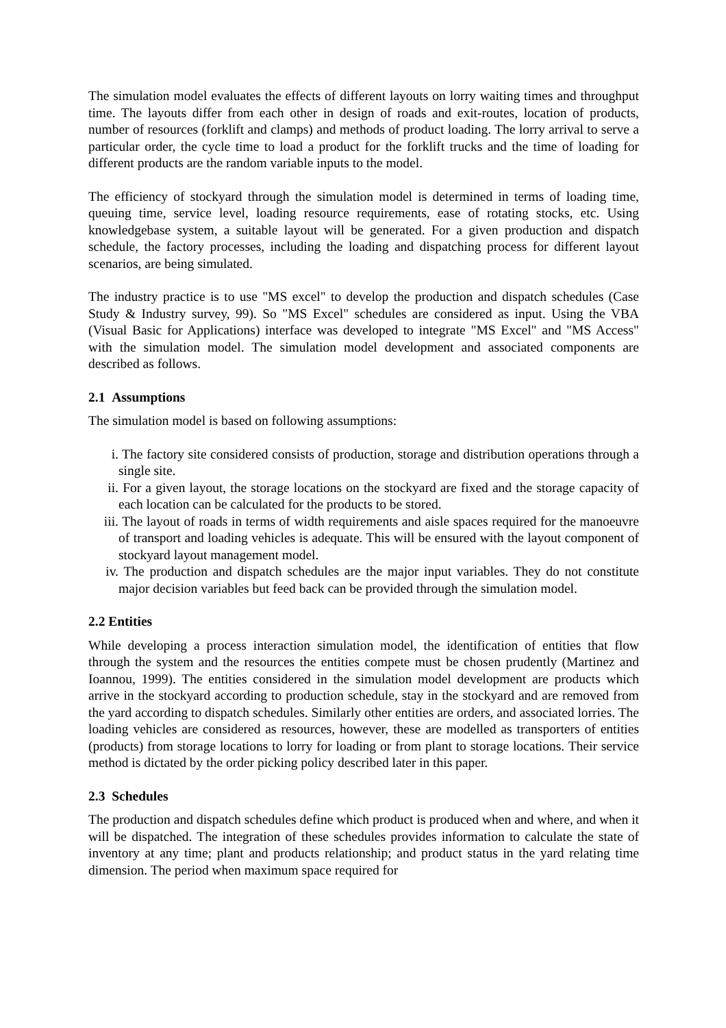The simulation model evaluates the effects of different layouts on lorry waiting times and throughput time. The layouts differ from each other in design of roads and exit-routes, location of products, number of resources (forklift and clamps) and methods of product loading. The lorry arrival to serve a particular order, the cycle time to load a product for the forklift trucks and the time of loading for different products are the random variable inputs to the model.
The efficiency of stockyard through the simulation model is determined in terms of loading time, queuing time, service level, loading resource requirements, ease of rotating stocks, etc. Using knowledgebase system, a suitable layout will be generated. For a given production and dispatch schedule, the factory processes, including the loading and dispatching process for different layout scenarios, are being simulated.
The industry practice is to use "MS excel" to develop the production and dispatch schedules (Case Study & Industry survey, 99). So "MS Excel" schedules are considered as input. Using the VBA (Visual Basic for Applications) interface was developed to integrate "MS Excel" and "MS Access" with the simulation model. The simulation model development and associated components are described as follows.
2.1 Assumptions
The simulation model is based on following assumptions:
i. The factory site considered consists of production, storage and distribution operations through a single site.
ii. For a given layout, the storage locations on the stockyard are fixed and the storage capacity of each location can be calculated for the products to be stored.
iii. The layout of roads in terms of width requirements and aisle spaces required for the manoeuvre of transport and loading vehicles is adequate. This will be ensured with the layout component of stockyard layout management model.
iv. The production and dispatch schedules are the major input variables. They do not constitute major decision variables but feed back can be provided through the simulation model.
2.2 Entities
While developing a process interaction simulation model, the identification of entities that flow through the system and the resources the entities compete must be chosen prudently (Martinez and Ioannou, 1999). The entities considered in the simulation model development are products which arrive in the stockyard according to production schedule, stay in the stockyard and are removed from the yard according to dispatch schedules. Similarly other entities are orders, and associated lorries. The loading vehicles are considered as resources, however, these are modelled as transporters of entities (products) from storage locations to lorry for loading or from plant to storage locations. Their service method is dictated by the order picking policy described later in this paper.
2.3 Schedules
The production and dispatch schedules define which product is produced when and where, and when it will be dispatched. The integration of these schedules provides information to calculate the state of inventory at any time; plant and products relationship; and product status in the yard relating time dimension. The period when maximum space required for